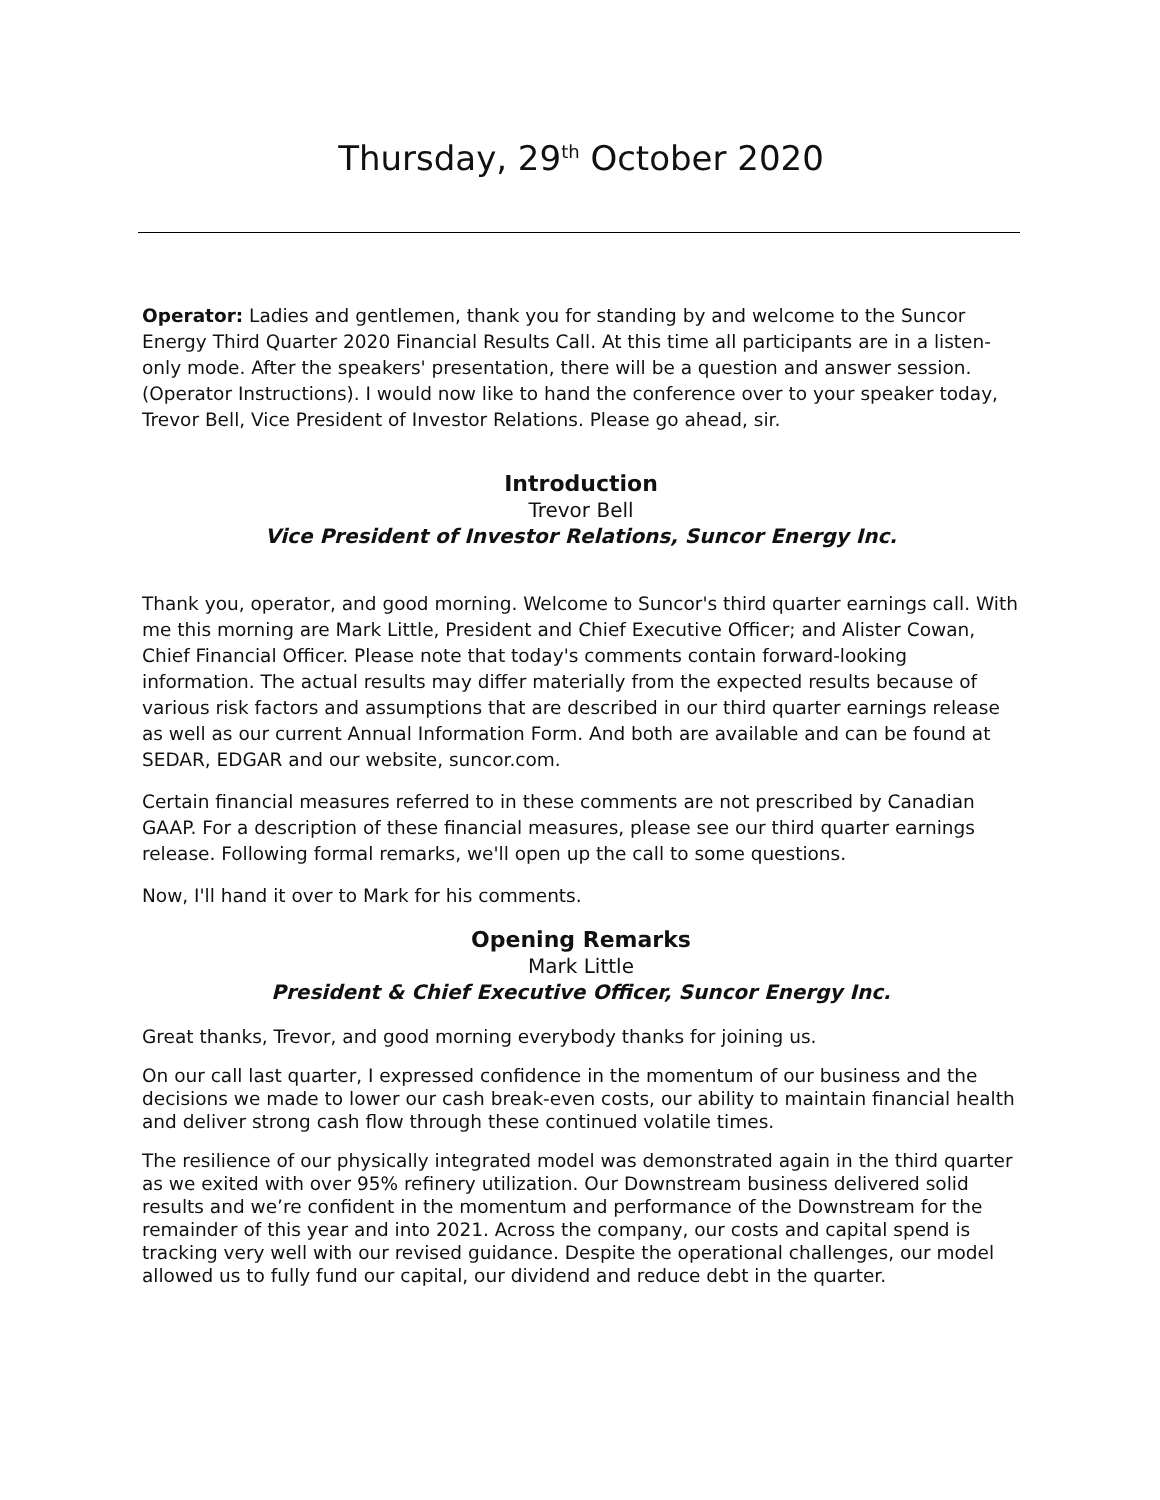Thursday, 29<sup>th</sup> October 2020
Operator: Ladies and gentlemen, thank you for standing by and welcome to the Suncor Energy Third Quarter 2020 Financial Results Call. At this time all participants are in a listen-only mode. After the speakers' presentation, there will be a question and answer session. (Operator Instructions). I would now like to hand the conference over to your speaker today, Trevor Bell, Vice President of Investor Relations. Please go ahead, sir.
Introduction
Trevor Bell
Vice President of Investor Relations, Suncor Energy Inc.
Thank you, operator, and good morning. Welcome to Suncor's third quarter earnings call. With me this morning are Mark Little, President and Chief Executive Officer; and Alister Cowan, Chief Financial Officer. Please note that today's comments contain forward-looking information. The actual results may differ materially from the expected results because of various risk factors and assumptions that are described in our third quarter earnings release as well as our current Annual Information Form. And both are available and can be found at SEDAR, EDGAR and our website, suncor.com.
Certain financial measures referred to in these comments are not prescribed by Canadian GAAP. For a description of these financial measures, please see our third quarter earnings release. Following formal remarks, we'll open up the call to some questions.
Now, I'll hand it over to Mark for his comments.
Opening Remarks
Mark Little
President & Chief Executive Officer, Suncor Energy Inc.
Great thanks, Trevor, and good morning everybody thanks for joining us.
On our call last quarter, I expressed confidence in the momentum of our business and the decisions we made to lower our cash break-even costs, our ability to maintain financial health and deliver strong cash flow through these continued volatile times.
The resilience of our physically integrated model was demonstrated again in the third quarter as we exited with over 95% refinery utilization. Our Downstream business delivered solid results and we’re confident in the momentum and performance of the Downstream for the remainder of this year and into 2021. Across the company, our costs and capital spend is tracking very well with our revised guidance. Despite the operational challenges, our model allowed us to fully fund our capital, our dividend and reduce debt in the quarter.